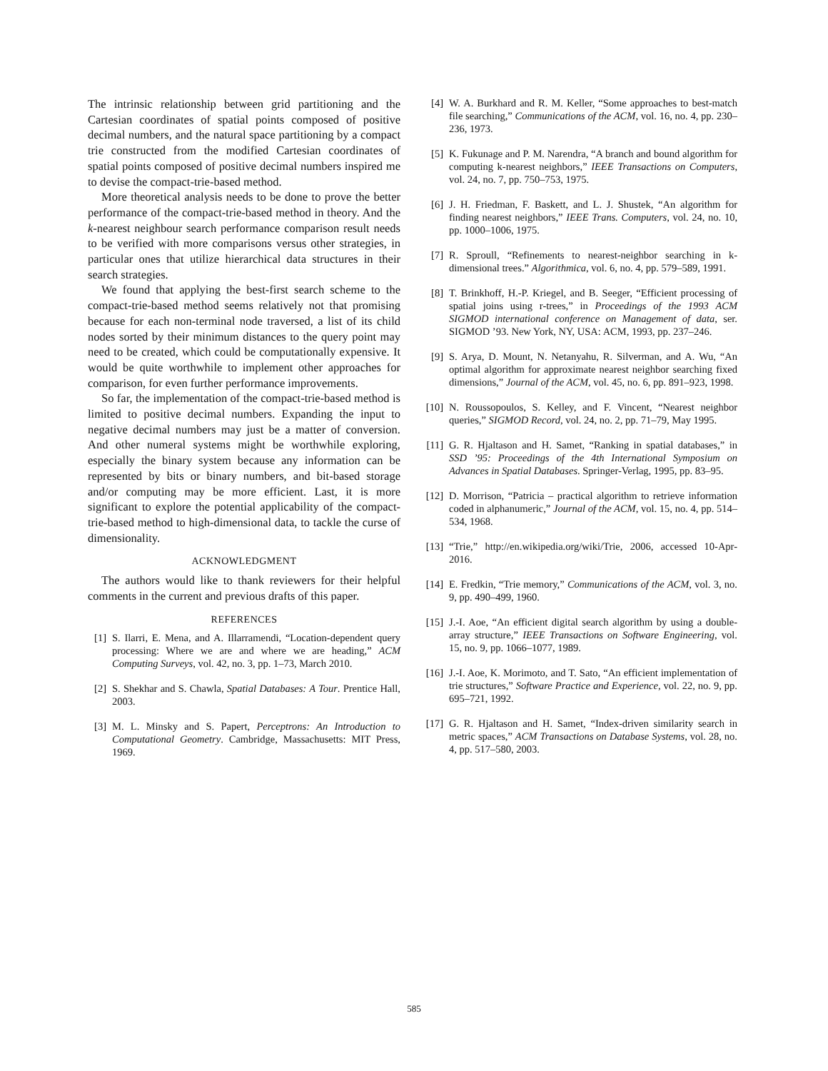The intrinsic relationship between grid partitioning and the Cartesian coordinates of spatial points composed of positive decimal numbers, and the natural space partitioning by a compact trie constructed from the modified Cartesian coordinates of spatial points composed of positive decimal numbers inspired me to devise the compact-trie-based method.
More theoretical analysis needs to be done to prove the better performance of the compact-trie-based method in theory. And the k-nearest neighbour search performance comparison result needs to be verified with more comparisons versus other strategies, in particular ones that utilize hierarchical data structures in their search strategies.
We found that applying the best-first search scheme to the compact-trie-based method seems relatively not that promising because for each non-terminal node traversed, a list of its child nodes sorted by their minimum distances to the query point may need to be created, which could be computationally expensive. It would be quite worthwhile to implement other approaches for comparison, for even further performance improvements.
So far, the implementation of the compact-trie-based method is limited to positive decimal numbers. Expanding the input to negative decimal numbers may just be a matter of conversion. And other numeral systems might be worthwhile exploring, especially the binary system because any information can be represented by bits or binary numbers, and bit-based storage and/or computing may be more efficient. Last, it is more significant to explore the potential applicability of the compact-trie-based method to high-dimensional data, to tackle the curse of dimensionality.
ACKNOWLEDGMENT
The authors would like to thank reviewers for their helpful comments in the current and previous drafts of this paper.
REFERENCES
[1] S. Ilarri, E. Mena, and A. Illarramendi, “Location-dependent query processing: Where we are and where we are heading,” ACM Computing Surveys, vol. 42, no. 3, pp. 1–73, March 2010.
[2] S. Shekhar and S. Chawla, Spatial Databases: A Tour. Prentice Hall, 2003.
[3] M. L. Minsky and S. Papert, Perceptrons: An Introduction to Computational Geometry. Cambridge, Massachusetts: MIT Press, 1969.
[4] W. A. Burkhard and R. M. Keller, “Some approaches to best-match file searching,” Communications of the ACM, vol. 16, no. 4, pp. 230–236, 1973.
[5] K. Fukunage and P. M. Narendra, “A branch and bound algorithm for computing k-nearest neighbors,” IEEE Transactions on Computers, vol. 24, no. 7, pp. 750–753, 1975.
[6] J. H. Friedman, F. Baskett, and L. J. Shustek, “An algorithm for finding nearest neighbors,” IEEE Trans. Computers, vol. 24, no. 10, pp. 1000–1006, 1975.
[7] R. Sproull, “Refinements to nearest-neighbor searching in k-dimensional trees.” Algorithmica, vol. 6, no. 4, pp. 579–589, 1991.
[8] T. Brinkhoff, H.-P. Kriegel, and B. Seeger, “Efficient processing of spatial joins using r-trees,” in Proceedings of the 1993 ACM SIGMOD international conference on Management of data, ser. SIGMOD ’93. New York, NY, USA: ACM, 1993, pp. 237–246.
[9] S. Arya, D. Mount, N. Netanyahu, R. Silverman, and A. Wu, “An optimal algorithm for approximate nearest neighbor searching fixed dimensions,” Journal of the ACM, vol. 45, no. 6, pp. 891–923, 1998.
[10] N. Roussopoulos, S. Kelley, and F. Vincent, “Nearest neighbor queries,” SIGMOD Record, vol. 24, no. 2, pp. 71–79, May 1995.
[11] G. R. Hjaltason and H. Samet, “Ranking in spatial databases,” in SSD ’95: Proceedings of the 4th International Symposium on Advances in Spatial Databases. Springer-Verlag, 1995, pp. 83–95.
[12] D. Morrison, “Patricia – practical algorithm to retrieve information coded in alphanumeric,” Journal of the ACM, vol. 15, no. 4, pp. 514–534, 1968.
[13] “Trie,” http://en.wikipedia.org/wiki/Trie, 2006, accessed 10-Apr-2016.
[14] E. Fredkin, “Trie memory,” Communications of the ACM, vol. 3, no. 9, pp. 490–499, 1960.
[15] J.-I. Aoe, “An efficient digital search algorithm by using a double-array structure,” IEEE Transactions on Software Engineering, vol. 15, no. 9, pp. 1066–1077, 1989.
[16] J.-I. Aoe, K. Morimoto, and T. Sato, “An efficient implementation of trie structures,” Software Practice and Experience, vol. 22, no. 9, pp. 695–721, 1992.
[17] G. R. Hjaltason and H. Samet, “Index-driven similarity search in metric spaces,” ACM Transactions on Database Systems, vol. 28, no. 4, pp. 517–580, 2003.
585